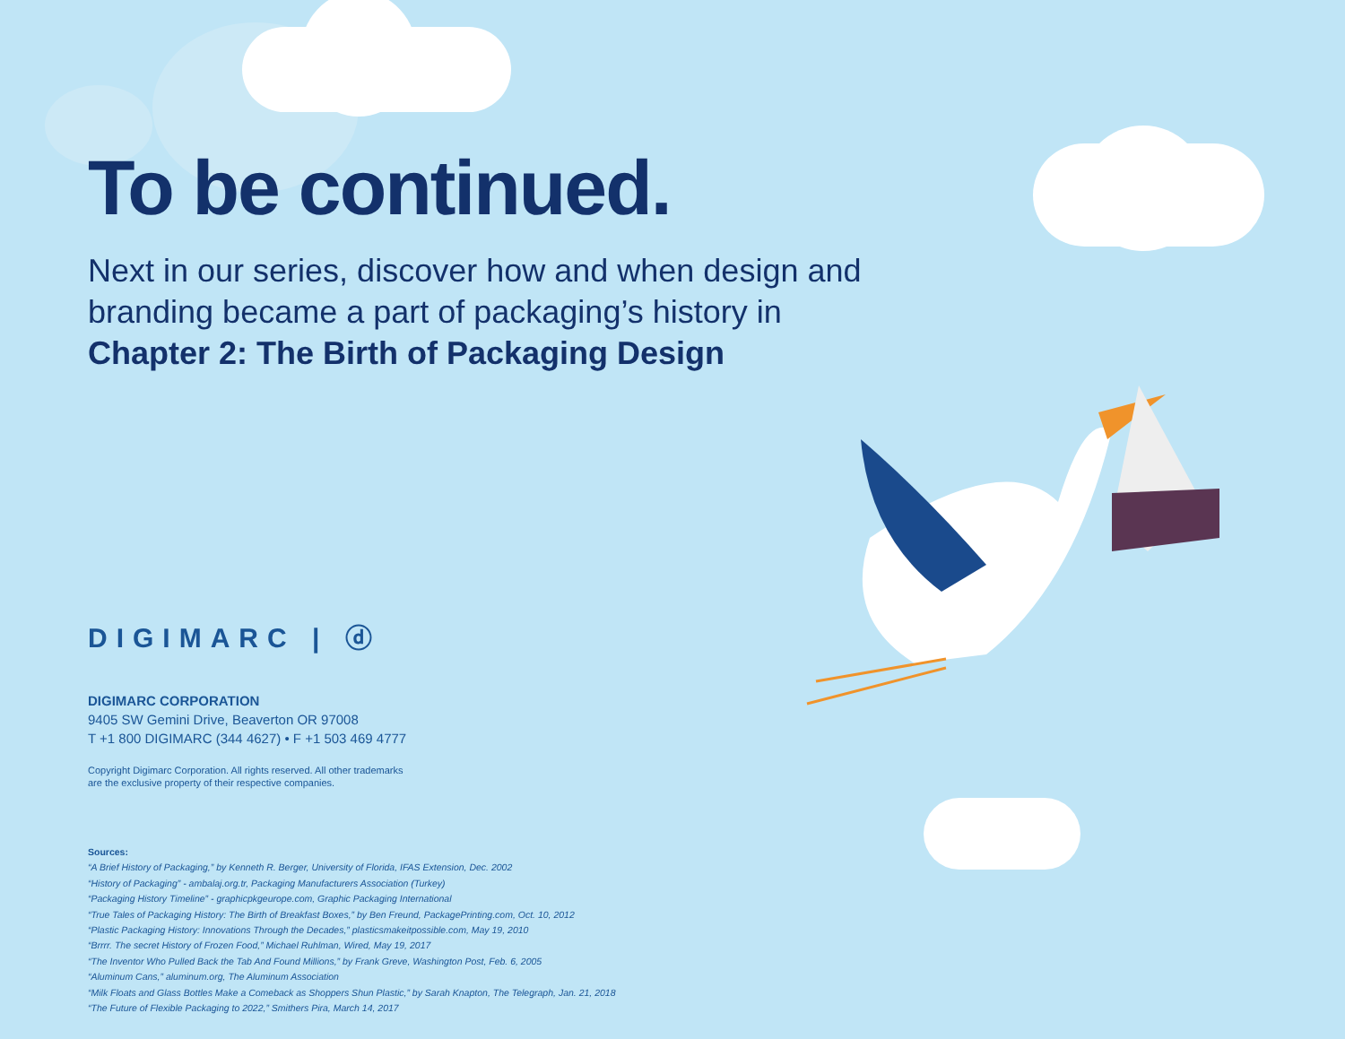To be continued.
Next in our series, discover how and when design and branding became a part of packaging’s history in
Chapter 2: The Birth of Packaging Design
DIGIMARC | ⓓ
DIGIMARC CORPORATION
9405 SW Gemini Drive, Beaverton OR 97008
T +1 800 DIGIMARC (344 4627) • F +1 503 469 4777
Copyright Digimarc Corporation. All rights reserved. All other trademarks
are the exclusive property of their respective companies.
Sources:
“A Brief History of Packaging,” by Kenneth R. Berger, University of Florida, IFAS Extension, Dec. 2002
“History of Packaging” - ambalaj.org.tr, Packaging Manufacturers Association (Turkey)
“Packaging History Timeline” - graphicpkgeurope.com, Graphic Packaging International
“True Tales of Packaging History: The Birth of Breakfast Boxes,” by Ben Freund, PackagePrinting.com, Oct. 10, 2012
“Plastic Packaging History: Innovations Through the Decades,” plasticsmakeitpossible.com, May 19, 2010
“Brrrr. The secret History of Frozen Food,” Michael Ruhlman, Wired, May 19, 2017
“The Inventor Who Pulled Back the Tab And Found Millions,” by Frank Greve, Washington Post, Feb. 6, 2005
“Aluminum Cans,” aluminum.org, The Aluminum Association
“Milk Floats and Glass Bottles Make a Comeback as Shoppers Shun Plastic,” by Sarah Knapton, The Telegraph, Jan. 21, 2018
“The Future of Flexible Packaging to 2022,” Smithers Pira, March 14, 2017